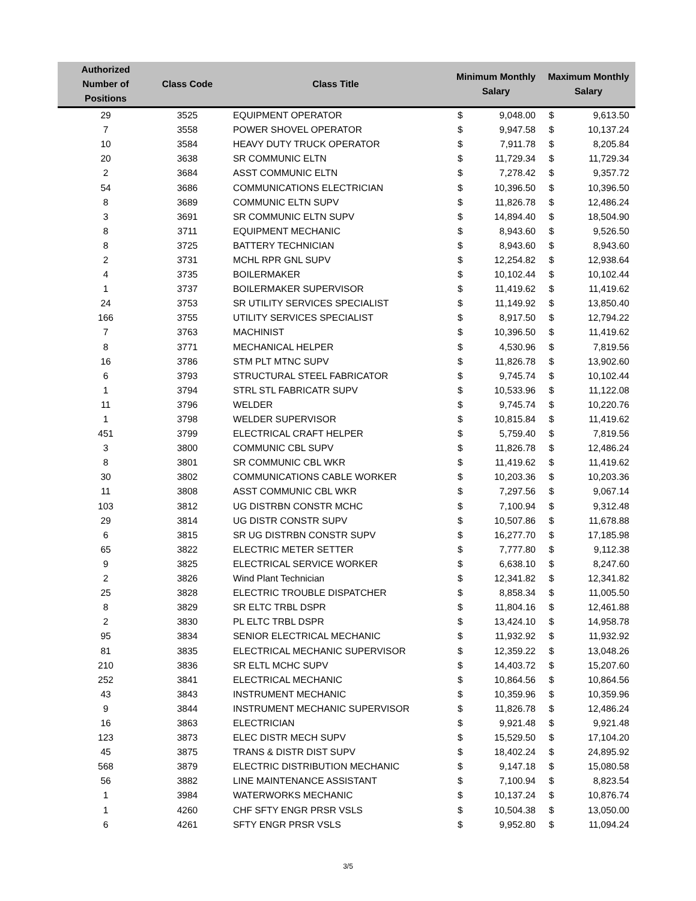| Authorized Number of Positions | Class Code | Class Title | Minimum Monthly Salary | | Maximum Monthly Salary | |
| --- | --- | --- | --- | --- | --- | --- |
| 29 | 3525 | EQUIPMENT OPERATOR | $ | 9,048.00 | $ | 9,613.50 |
| 7 | 3558 | POWER SHOVEL OPERATOR | $ | 9,947.58 | $ | 10,137.24 |
| 10 | 3584 | HEAVY DUTY TRUCK OPERATOR | $ | 7,911.78 | $ | 8,205.84 |
| 20 | 3638 | SR COMMUNIC ELTN | $ | 11,729.34 | $ | 11,729.34 |
| 2 | 3684 | ASST COMMUNIC ELTN | $ | 7,278.42 | $ | 9,357.72 |
| 54 | 3686 | COMMUNICATIONS ELECTRICIAN | $ | 10,396.50 | $ | 10,396.50 |
| 8 | 3689 | COMMUNIC ELTN SUPV | $ | 11,826.78 | $ | 12,486.24 |
| 3 | 3691 | SR COMMUNIC ELTN SUPV | $ | 14,894.40 | $ | 18,504.90 |
| 8 | 3711 | EQUIPMENT MECHANIC | $ | 8,943.60 | $ | 9,526.50 |
| 8 | 3725 | BATTERY TECHNICIAN | $ | 8,943.60 | $ | 8,943.60 |
| 2 | 3731 | MCHL RPR GNL SUPV | $ | 12,254.82 | $ | 12,938.64 |
| 4 | 3735 | BOILERMAKER | $ | 10,102.44 | $ | 10,102.44 |
| 1 | 3737 | BOILERMAKER SUPERVISOR | $ | 11,419.62 | $ | 11,419.62 |
| 24 | 3753 | SR UTILITY SERVICES SPECIALIST | $ | 11,149.92 | $ | 13,850.40 |
| 166 | 3755 | UTILITY SERVICES SPECIALIST | $ | 8,917.50 | $ | 12,794.22 |
| 7 | 3763 | MACHINIST | $ | 10,396.50 | $ | 11,419.62 |
| 8 | 3771 | MECHANICAL HELPER | $ | 4,530.96 | $ | 7,819.56 |
| 16 | 3786 | STM PLT MTNC SUPV | $ | 11,826.78 | $ | 13,902.60 |
| 6 | 3793 | STRUCTURAL STEEL FABRICATOR | $ | 9,745.74 | $ | 10,102.44 |
| 1 | 3794 | STRL STL FABRICATR SUPV | $ | 10,533.96 | $ | 11,122.08 |
| 11 | 3796 | WELDER | $ | 9,745.74 | $ | 10,220.76 |
| 1 | 3798 | WELDER SUPERVISOR | $ | 10,815.84 | $ | 11,419.62 |
| 451 | 3799 | ELECTRICAL CRAFT HELPER | $ | 5,759.40 | $ | 7,819.56 |
| 3 | 3800 | COMMUNIC CBL SUPV | $ | 11,826.78 | $ | 12,486.24 |
| 8 | 3801 | SR COMMUNIC CBL WKR | $ | 11,419.62 | $ | 11,419.62 |
| 30 | 3802 | COMMUNICATIONS CABLE WORKER | $ | 10,203.36 | $ | 10,203.36 |
| 11 | 3808 | ASST COMMUNIC CBL WKR | $ | 7,297.56 | $ | 9,067.14 |
| 103 | 3812 | UG DISTRBN CONSTR MCHC | $ | 7,100.94 | $ | 9,312.48 |
| 29 | 3814 | UG DISTR CONSTR SUPV | $ | 10,507.86 | $ | 11,678.88 |
| 6 | 3815 | SR UG DISTRBN CONSTR SUPV | $ | 16,277.70 | $ | 17,185.98 |
| 65 | 3822 | ELECTRIC METER SETTER | $ | 7,777.80 | $ | 9,112.38 |
| 9 | 3825 | ELECTRICAL SERVICE WORKER | $ | 6,638.10 | $ | 8,247.60 |
| 2 | 3826 | Wind Plant Technician | $ | 12,341.82 | $ | 12,341.82 |
| 25 | 3828 | ELECTRIC TROUBLE DISPATCHER | $ | 8,858.34 | $ | 11,005.50 |
| 8 | 3829 | SR ELTC TRBL DSPR | $ | 11,804.16 | $ | 12,461.88 |
| 2 | 3830 | PL ELTC TRBL DSPR | $ | 13,424.10 | $ | 14,958.78 |
| 95 | 3834 | SENIOR ELECTRICAL MECHANIC | $ | 11,932.92 | $ | 11,932.92 |
| 81 | 3835 | ELECTRICAL MECHANIC SUPERVISOR | $ | 12,359.22 | $ | 13,048.26 |
| 210 | 3836 | SR ELTL MCHC SUPV | $ | 14,403.72 | $ | 15,207.60 |
| 252 | 3841 | ELECTRICAL MECHANIC | $ | 10,864.56 | $ | 10,864.56 |
| 43 | 3843 | INSTRUMENT MECHANIC | $ | 10,359.96 | $ | 10,359.96 |
| 9 | 3844 | INSTRUMENT MECHANIC SUPERVISOR | $ | 11,826.78 | $ | 12,486.24 |
| 16 | 3863 | ELECTRICIAN | $ | 9,921.48 | $ | 9,921.48 |
| 123 | 3873 | ELEC DISTR MECH SUPV | $ | 15,529.50 | $ | 17,104.20 |
| 45 | 3875 | TRANS & DISTR DIST SUPV | $ | 18,402.24 | $ | 24,895.92 |
| 568 | 3879 | ELECTRIC DISTRIBUTION MECHANIC | $ | 9,147.18 | $ | 15,080.58 |
| 56 | 3882 | LINE MAINTENANCE ASSISTANT | $ | 7,100.94 | $ | 8,823.54 |
| 1 | 3984 | WATERWORKS MECHANIC | $ | 10,137.24 | $ | 10,876.74 |
| 1 | 4260 | CHF SFTY ENGR PRSR VSLS | $ | 10,504.38 | $ | 13,050.00 |
| 6 | 4261 | SFTY ENGR PRSR VSLS | $ | 9,952.80 | $ | 11,094.24 |
3/5